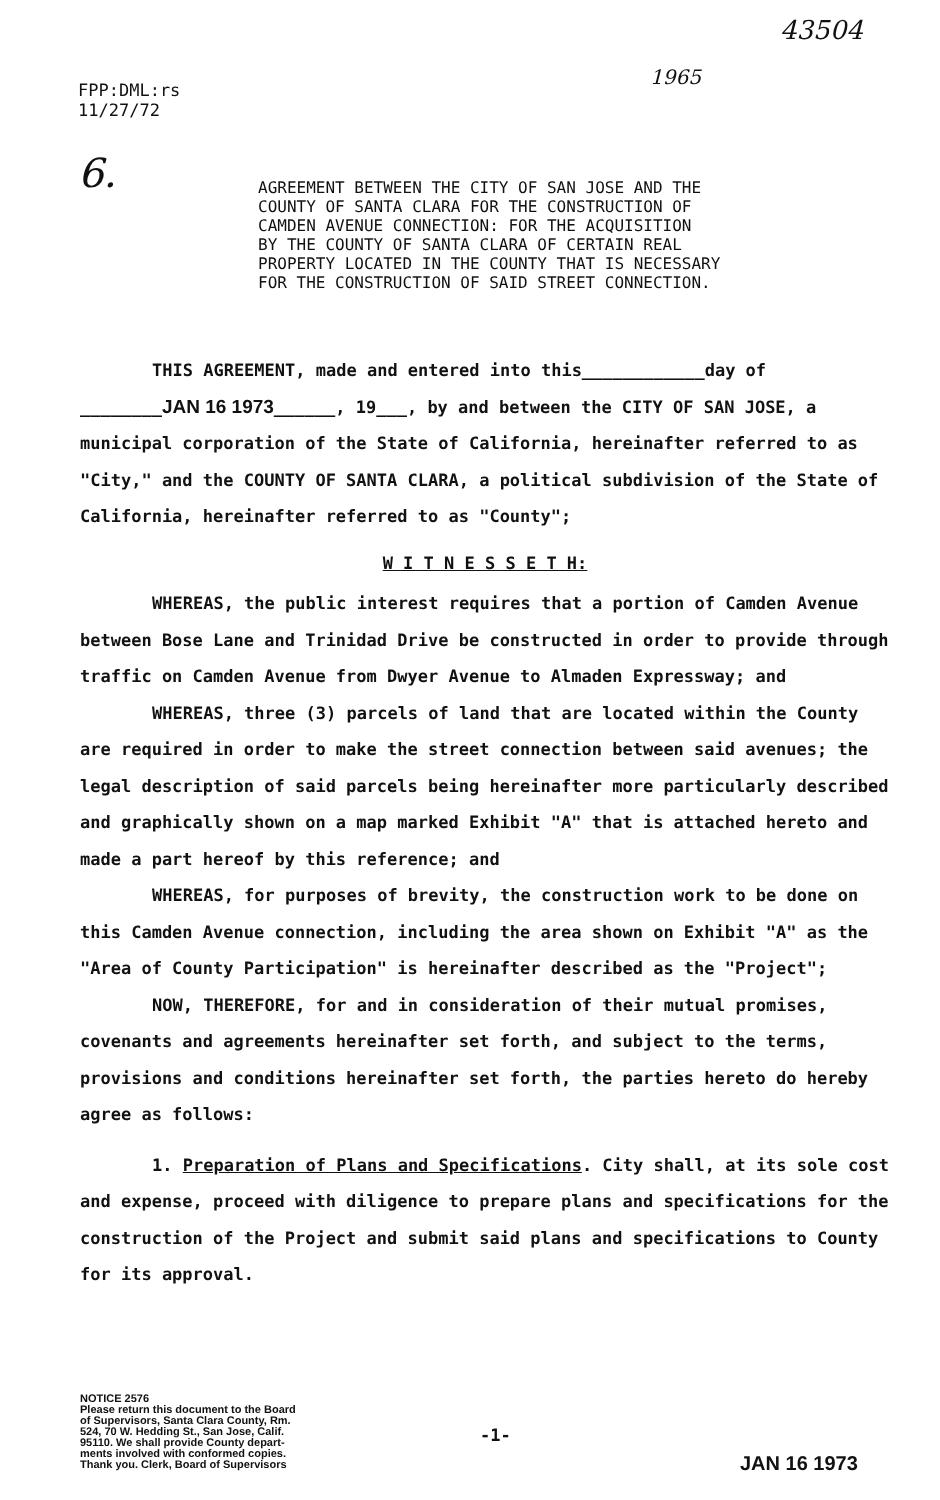FPP:DML:rs
11/27/72
43504
1965
6.
AGREEMENT BETWEEN THE CITY OF SAN JOSE AND THE
COUNTY OF SANTA CLARA FOR THE CONSTRUCTION OF
CAMDEN AVENUE CONNECTION: FOR THE ACQUISITION
BY THE COUNTY OF SANTA CLARA OF CERTAIN REAL
PROPERTY LOCATED IN THE COUNTY THAT IS NECESSARY
FOR THE CONSTRUCTION OF SAID STREET CONNECTION.
THIS AGREEMENT, made and entered into this____________day of
________JAN 16 1973______, 19___, by and between the CITY OF SAN JOSE, a municipal corporation of the State of California, hereinafter referred to as "City," and the COUNTY OF SANTA CLARA, a political subdivision of the State of California, hereinafter referred to as "County";
W I T N E S S E T H:
WHEREAS, the public interest requires that a portion of Camden Avenue between Bose Lane and Trinidad Drive be constructed in order to provide through traffic on Camden Avenue from Dwyer Avenue to Almaden Expressway; and
WHEREAS, three (3) parcels of land that are located within the County are required in order to make the street connection between said avenues; the legal description of said parcels being hereinafter more particularly described and graphically shown on a map marked Exhibit "A" that is attached hereto and made a part hereof by this reference; and
WHEREAS, for purposes of brevity, the construction work to be done on this Camden Avenue connection, including the area shown on Exhibit "A" as the "Area of County Participation" is hereinafter described as the "Project";
NOW, THEREFORE, for and in consideration of their mutual promises, covenants and agreements hereinafter set forth, and subject to the terms, provisions and conditions hereinafter set forth, the parties hereto do hereby agree as follows:
1. Preparation of Plans and Specifications. City shall, at its sole cost and expense, proceed with diligence to prepare plans and specifications for the construction of the Project and submit said plans and specifications to County for its approval.
NOTICE 2576
Please return this document to the Board
of Supervisors, Santa Clara County, Rm.
524, 70 W. Hedding St., San Jose, Calif.
95110. We shall provide County depart-
ments involved with conformed copies.
Thank you. Clerk, Board of Supervisors
-1-
JAN 16 1973